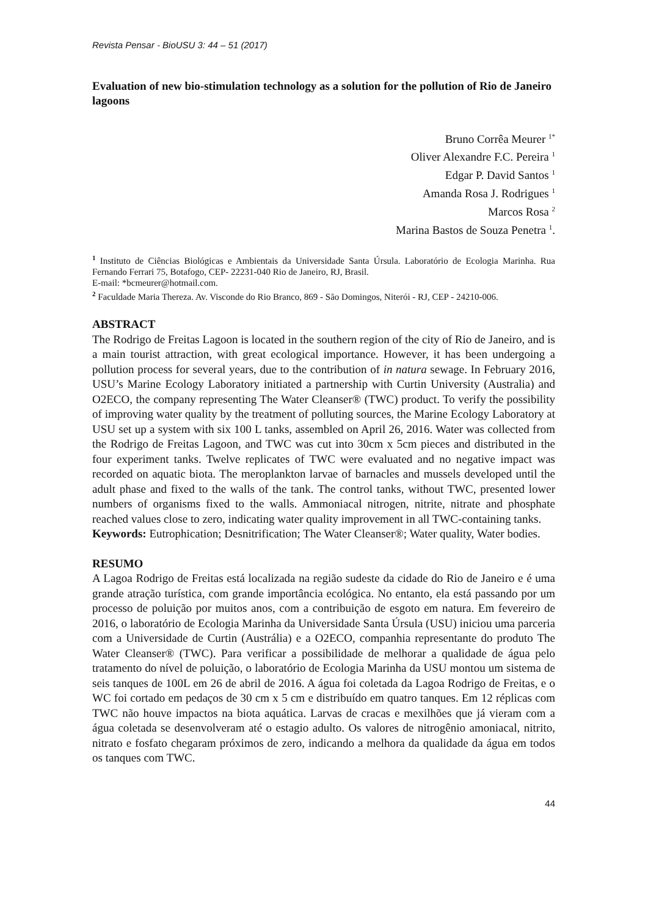Revista Pensar - BioUSU 3: 44 – 51 (2017)
Evaluation of new bio-stimulation technology as a solution for the pollution of Rio de Janeiro lagoons
Bruno Corrêa Meurer <sup>1*</sup>
Oliver Alexandre F.C. Pereira <sup>1</sup>
Edgar P. David Santos <sup>1</sup>
Amanda Rosa J. Rodrigues <sup>1</sup>
Marcos Rosa <sup>2</sup>
Marina Bastos de Souza Penetra <sup>1</sup>.
<sup>1</sup> Instituto de Ciências Biológicas e Ambientais da Universidade Santa Úrsula. Laboratório de Ecologia Marinha. Rua Fernando Ferrari 75, Botafogo, CEP- 22231-040 Rio de Janeiro, RJ, Brasil.
E-mail: *bcmeurer@hotmail.com.
<sup>2</sup> Faculdade Maria Thereza. Av. Visconde do Rio Branco, 869 - São Domingos, Niterói - RJ, CEP - 24210-006.
ABSTRACT
The Rodrigo de Freitas Lagoon is located in the southern region of the city of Rio de Janeiro, and is a main tourist attraction, with great ecological importance. However, it has been undergoing a pollution process for several years, due to the contribution of in natura sewage. In February 2016, USU’s Marine Ecology Laboratory initiated a partnership with Curtin University (Australia) and O2ECO, the company representing The Water Cleanser® (TWC) product. To verify the possibility of improving water quality by the treatment of polluting sources, the Marine Ecology Laboratory at USU set up a system with six 100 L tanks, assembled on April 26, 2016. Water was collected from the Rodrigo de Freitas Lagoon, and TWC was cut into 30cm x 5cm pieces and distributed in the four experiment tanks. Twelve replicates of TWC were evaluated and no negative impact was recorded on aquatic biota. The meroplankton larvae of barnacles and mussels developed until the adult phase and fixed to the walls of the tank. The control tanks, without TWC, presented lower numbers of organisms fixed to the walls. Ammoniacal nitrogen, nitrite, nitrate and phosphate reached values close to zero, indicating water quality improvement in all TWC-containing tanks.
Keywords: Eutrophication; Desnitrification; The Water Cleanser®; Water quality, Water bodies.
RESUMO
A Lagoa Rodrigo de Freitas está localizada na região sudeste da cidade do Rio de Janeiro e é uma grande atração turística, com grande importância ecológica. No entanto, ela está passando por um processo de poluição por muitos anos, com a contribuição de esgoto em natura. Em fevereiro de 2016, o laboratório de Ecologia Marinha da Universidade Santa Úrsula (USU) iniciou uma parceria com a Universidade de Curtin (Austrália) e a O2ECO, companhia representante do produto The Water Cleanser® (TWC). Para verificar a possibilidade de melhorar a qualidade de água pelo tratamento do nível de poluição, o laboratório de Ecologia Marinha da USU montou um sistema de seis tanques de 100L em 26 de abril de 2016. A água foi coletada da Lagoa Rodrigo de Freitas, e o WC foi cortado em pedaços de 30 cm x 5 cm e distribuído em quatro tanques. Em 12 réplicas com TWC não houve impactos na biota aquática. Larvas de cracas e mexilhões que já vieram com a água coletada se desenvolveram até o estagio adulto. Os valores de nitrogênio amoniacal, nitrito, nitrato e fosfato chegaram próximos de zero, indicando a melhora da qualidade da água em todos os tanques com TWC.
44